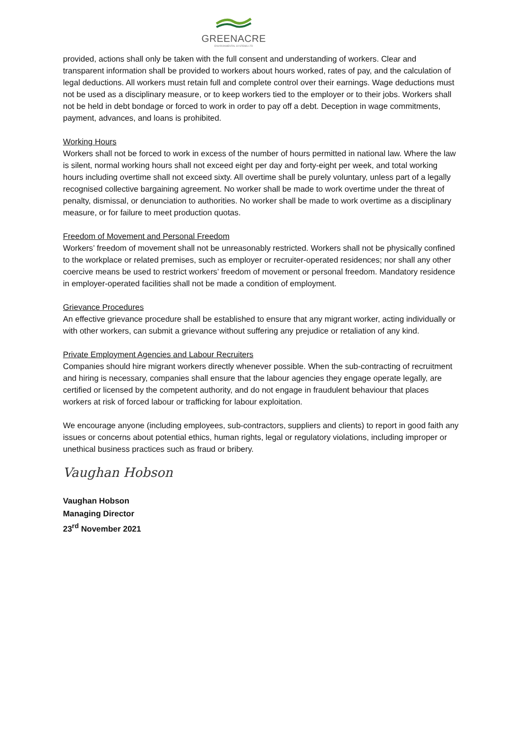GREENACRE
ENVIRONMENTAL SYSTEMS LTD
provided, actions shall only be taken with the full consent and understanding of workers. Clear and transparent information shall be provided to workers about hours worked, rates of pay, and the calculation of legal deductions. All workers must retain full and complete control over their earnings. Wage deductions must not be used as a disciplinary measure, or to keep workers tied to the employer or to their jobs. Workers shall not be held in debt bondage or forced to work in order to pay off a debt. Deception in wage commitments, payment, advances, and loans is prohibited.
Working Hours
Workers shall not be forced to work in excess of the number of hours permitted in national law. Where the law is silent, normal working hours shall not exceed eight per day and forty-eight per week, and total working hours including overtime shall not exceed sixty. All overtime shall be purely voluntary, unless part of a legally recognised collective bargaining agreement. No worker shall be made to work overtime under the threat of penalty, dismissal, or denunciation to authorities. No worker shall be made to work overtime as a disciplinary measure, or for failure to meet production quotas.
Freedom of Movement and Personal Freedom
Workers’ freedom of movement shall not be unreasonably restricted. Workers shall not be physically confined to the workplace or related premises, such as employer or recruiter-operated residences; nor shall any other coercive means be used to restrict workers’ freedom of movement or personal freedom. Mandatory residence in employer-operated facilities shall not be made a condition of employment.
Grievance Procedures
An effective grievance procedure shall be established to ensure that any migrant worker, acting individually or with other workers, can submit a grievance without suffering any prejudice or retaliation of any kind.
Private Employment Agencies and Labour Recruiters
Companies should hire migrant workers directly whenever possible. When the sub-contracting of recruitment and hiring is necessary, companies shall ensure that the labour agencies they engage operate legally, are certified or licensed by the competent authority, and do not engage in fraudulent behaviour that places workers at risk of forced labour or trafficking for labour exploitation.
We encourage anyone (including employees, sub-contractors, suppliers and clients) to report in good faith any issues or concerns about potential ethics, human rights, legal or regulatory violations, including improper or unethical business practices such as fraud or bribery.
Vaughan Hobson
Vaughan Hobson
Managing Director
23<sup>rd</sup> November 2021